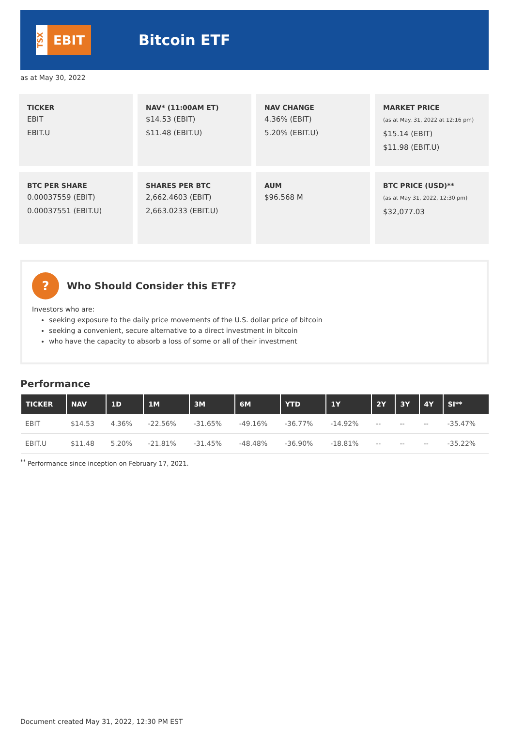TSX
EBIT
Bitcoin ETF
as at May 30, 2022
TICKER
EBIT
EBIT.U
NAV* (11:00AM ET)
$14.53 (EBIT)
$11.48 (EBIT.U)
NAV CHANGE
4.36% (EBIT)
5.20% (EBIT.U)
MARKET PRICE
(as at May. 31, 2022 at 12:16 pm)
$15.14 (EBIT)
$11.98 (EBIT.U)
BTC PER SHARE
0.00037559 (EBIT)
0.00037551 (EBIT.U)
SHARES PER BTC
2,662.4603 (EBIT)
2,663.0233 (EBIT.U)
AUM
$96.568 M
BTC PRICE (USD)**
(as at May 31, 2022, 12:30 pm)
$32,077.03
? Who Should Consider this ETF?
Investors who are:
seeking exposure to the daily price movements of the U.S. dollar price of bitcoin
seeking a convenient, secure alternative to a direct investment in bitcoin
who have the capacity to absorb a loss of some or all of their investment
Performance
| TICKER | NAV | 1D | 1M | 3M | 6M | YTD | 1Y | 2Y | 3Y | 4Y | SI** |
| --- | --- | --- | --- | --- | --- | --- | --- | --- | --- | --- | --- |
| EBIT | $14.53 | 4.36% | -22.56% | -31.65% | -49.16% | -36.77% | -14.92% | -- | -- | -- | -35.47% |
| EBIT.U | $11.48 | 5.20% | -21.81% | -31.45% | -48.48% | -36.90% | -18.81% | -- | -- | -- | -35.22% |
<sup>**</sup> Performance since inception on February 17, 2021.
Document created May 31, 2022, 12:30 PM EST